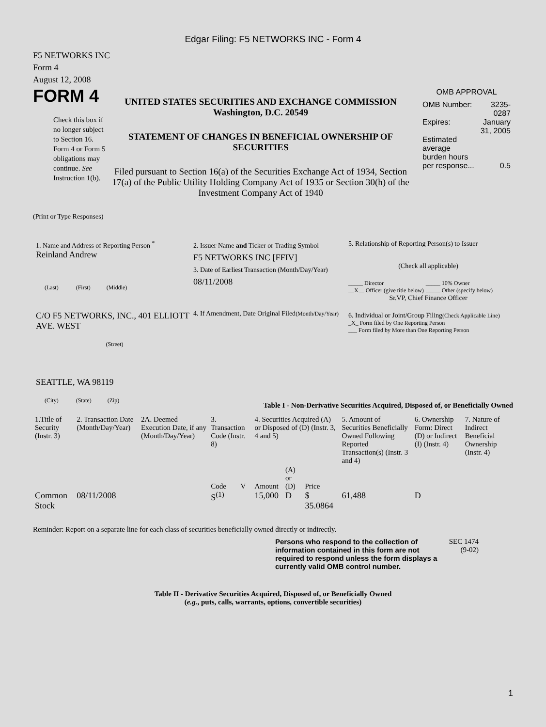Edgar Filing: F5 NETWORKS INC - Form 4
F5 NETWORKS INC
Form 4
August 12, 2008
FORM 4
Check this box if no longer subject to Section 16. Form 4 or Form 5 obligations may continue. See Instruction 1(b).
UNITED STATES SECURITIES AND EXCHANGE COMMISSION
Washington, D.C. 20549
STATEMENT OF CHANGES IN BENEFICIAL OWNERSHIP OF SECURITIES
Filed pursuant to Section 16(a) of the Securities Exchange Act of 1934, Section 17(a) of the Public Utility Holding Company Act of 1935 or Section 30(h) of the Investment Company Act of 1940
OMB APPROVAL
| OMB Number: | 3235-0287 |
| Expires: | January 31, 2005 |
| Estimated average burden hours per response... | 0.5 |
(Print or Type Responses)
1. Name and Address of Reporting Person <sup>*</sup>
Reinland Andrew
(Last) (First) (Middle)
C/O F5 NETWORKS, INC., 401 ELLIOTT AVE. WEST
(Street)
SEATTLE, WA 98119
(City) (State) (Zip)
2. Issuer Name and Ticker or Trading Symbol
F5 NETWORKS INC [FFIV]
3. Date of Earliest Transaction (Month/Day/Year)
08/11/2008
4. If Amendment, Date Original Filed(Month/Day/Year)
5. Relationship of Reporting Person(s) to Issuer
(Check all applicable)
| _____ Director | _____ 10% Owner |
| __X__ Officer (give title below) | _____ Other (specify below) |
Sr.VP, Chief Finance Officer
6. Individual or Joint/Group Filing(Check Applicable Line)
_X_ Form filed by One Reporting Person
___ Form filed by More than One Reporting Person
Table I - Non-Derivative Securities Acquired, Disposed of, or Beneficially Owned
| 1.Title of Security (Instr. 3) | 2. Transaction Date (Month/Day/Year) | 2A. Deemed Execution Date, if any (Month/Day/Year) | 3. Transaction Code (Instr. 8) | | 4. Securities Acquired (A) or Disposed of (D) (Instr. 3, 4 and 5) | | | 5. Amount of Securities Beneficially Owned Following Reported Transaction(s) (Instr. 3 and 4) | 6. Ownership Form: Direct (D) or Indirect (I) (Instr. 4) | 7. Nature of Indirect Beneficial Ownership (Instr. 4) |
| --- | --- | --- | --- | --- | --- | --- | --- | --- | --- | --- |
| | | | Code | V | Amount | (A) or (D) | Price | | | |
| Common Stock | 08/11/2008 | | S<sup>(1)</sup> | | 15,000 | D | $ 35.0864 | 61,488 | D | |
Reminder: Report on a separate line for each class of securities beneficially owned directly or indirectly.
Persons who respond to the collection of information contained in this form are not required to respond unless the form displays a currently valid OMB control number.
SEC 1474 (9-02)
Table II - Derivative Securities Acquired, Disposed of, or Beneficially Owned
(e.g., puts, calls, warrants, options, convertible securities)
1